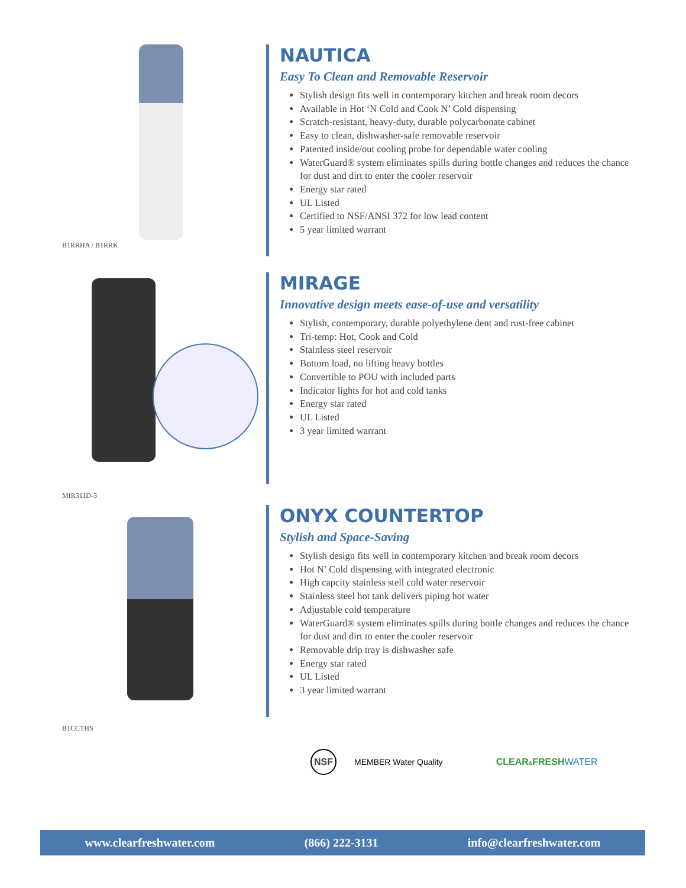B1RRHA / B1RRK
NAUTICA
Easy To Clean and Removable Reservoir
Stylish design fits well in contemporary kitchen and break room decors
Available in Hot ‘N Cold and Cook N’ Cold dispensing
Scratch-resistant, heavy-duty, durable polycarbonate cabinet
Easy to clean, dishwasher-safe removable reservoir
Patented inside/out cooling probe for dependable water cooling
WaterGuard® system eliminates spills during bottle changes and reduces the chance for dust and dirt to enter the cooler reservoir
Energy star rated
UL Listed
Certified to NSF/ANSI 372 for low lead content
5 year limited warrant
MIR311D-3
MIRAGE
Innovative design meets ease-of-use and versatility
Stylish, contemporary, durable polyethylene dent and rust-free cabinet
Tri-temp: Hot, Cook and Cold
Stainless steel reservoir
Bottom load, no lifting heavy bottles
Convertible to POU with included parts
Indicator lights for hot and cold tanks
Energy star rated
UL Listed
3 year limited warrant
B1CCTHS
ONYX COUNTERTOP
Stylish and Space-Saving
Stylish design fits well in contemporary kitchen and break room decors
Hot N’ Cold dispensing with integrated electronic
High capcity stainless stell cold water reservoir
Stainless steel hot tank delivers piping hot water
Adjustable cold temperature
WaterGuard® system eliminates spills during bottle changes and reduces the chance for dust and dirt to enter the cooler reservoir
Removable drip tray is dishwasher safe
Energy star rated
UL Listed
3 year limited warrant
NSF
MEMBER Water Quality CLEAR&FRESHWATER
www.clearfreshwater.com (866) 222-3131 info@clearfreshwater.com